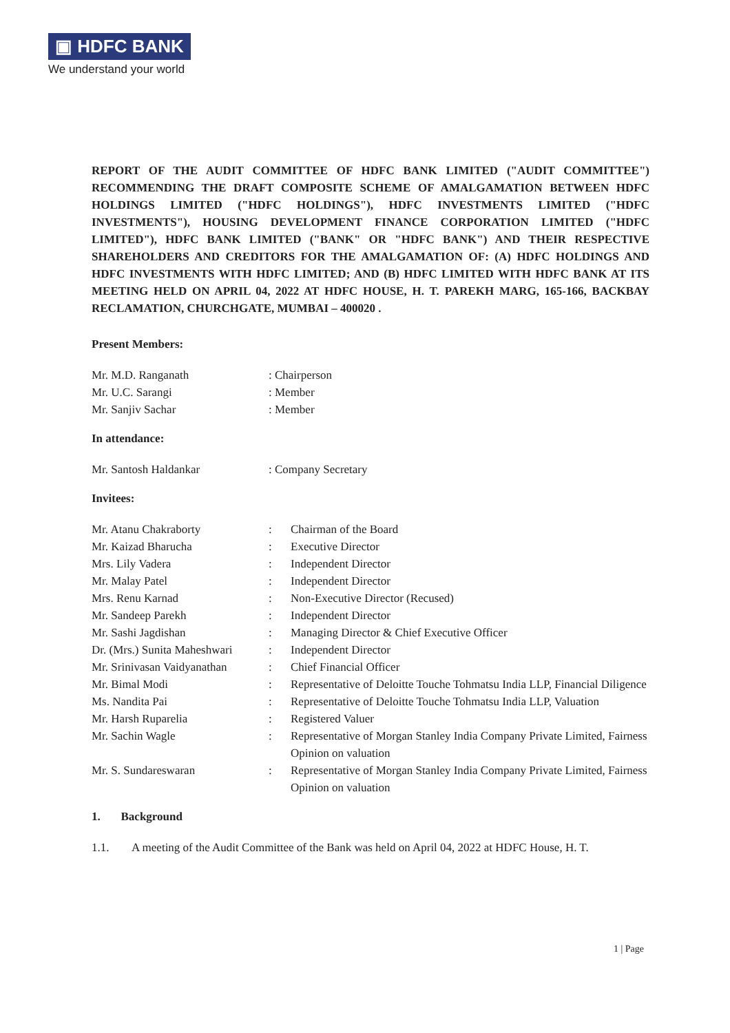▣ HDFC BANK
We understand your world
REPORT OF THE AUDIT COMMITTEE OF HDFC BANK LIMITED ("AUDIT COMMITTEE") RECOMMENDING THE DRAFT COMPOSITE SCHEME OF AMALGAMATION BETWEEN HDFC HOLDINGS LIMITED ("HDFC HOLDINGS"), HDFC INVESTMENTS LIMITED ("HDFC INVESTMENTS"), HOUSING DEVELOPMENT FINANCE CORPORATION LIMITED ("HDFC LIMITED"), HDFC BANK LIMITED ("BANK" OR "HDFC BANK") AND THEIR RESPECTIVE SHAREHOLDERS AND CREDITORS FOR THE AMALGAMATION OF: (A) HDFC HOLDINGS AND HDFC INVESTMENTS WITH HDFC LIMITED; AND (B) HDFC LIMITED WITH HDFC BANK AT ITS MEETING HELD ON APRIL 04, 2022 AT HDFC HOUSE, H. T. PAREKH MARG, 165-166, BACKBAY RECLAMATION, CHURCHGATE, MUMBAI – 400020 .
Present Members:
Mr. M.D. Ranganath : Chairperson
Mr. U.C. Sarangi : Member
Mr. Sanjiv Sachar : Member
In attendance:
Mr. Santosh Haldankar : Company Secretary
Invitees:
Mr. Atanu Chakraborty : Chairman of the Board
Mr. Kaizad Bharucha : Executive Director
Mrs. Lily Vadera : Independent Director
Mr. Malay Patel : Independent Director
Mrs. Renu Karnad : Non-Executive Director (Recused)
Mr. Sandeep Parekh : Independent Director
Mr. Sashi Jagdishan : Managing Director & Chief Executive Officer
Dr. (Mrs.) Sunita Maheshwari
: Independent Director
Mr. Srinivasan Vaidyanathan
: Chief Financial Officer
Mr. Bimal Modi : Representative of Deloitte Touche Tohmatsu India LLP, Financial Diligence
Ms. Nandita Pai : Representative of Deloitte Touche Tohmatsu India LLP, Valuation
Mr. Harsh Ruparelia : Registered Valuer
Mr. Sachin Wagle : Representative of Morgan Stanley India Company Private Limited, Fairness Opinion on valuation
Mr. S. Sundareswaran : Representative of Morgan Stanley India Company Private Limited, Fairness Opinion on valuation
1. Background
1.1. A meeting of the Audit Committee of the Bank was held on April 04, 2022 at HDFC House, H. T.
1 | Page